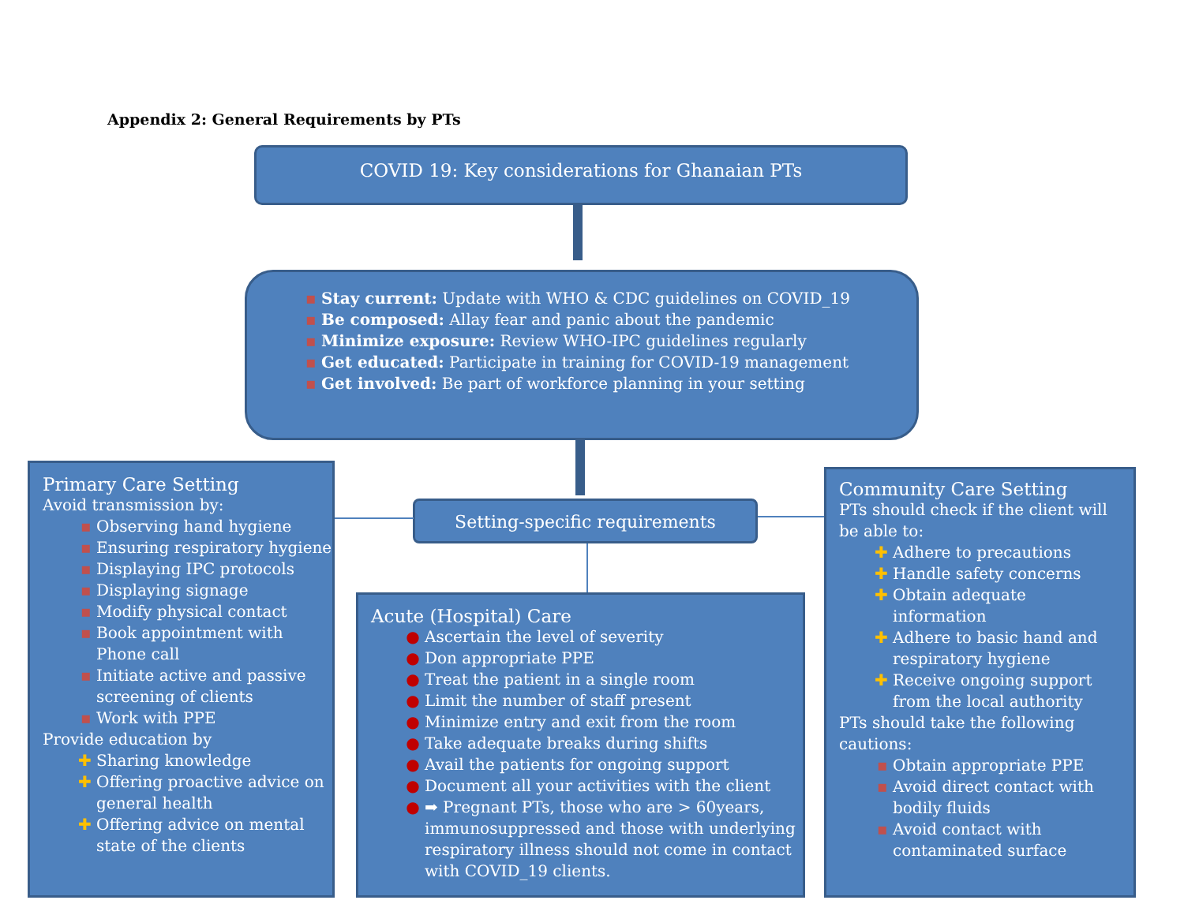Appendix 2: General Requirements by PTs
COVID 19: Key considerations for Ghanaian PTs
Stay current: Update with WHO & CDC guidelines on COVID_19
Be composed: Allay fear and panic about the pandemic
Minimize exposure: Review WHO-IPC guidelines regularly
Get educated: Participate in training for COVID-19 management
Get involved: Be part of workforce planning in your setting
Setting-specific requirements
Primary Care Setting
Avoid transmission by:
Observing hand hygiene
Ensuring respiratory hygiene
Displaying IPC protocols
Displaying signage
Modify physical contact
Book appointment with Phone call
Initiate active and passive screening of clients
Work with PPE
Provide education by
Sharing knowledge
Offering proactive advice on general health
Offering advice on mental state of the clients
Acute (Hospital) Care
Ascertain the level of severity
Don appropriate PPE
Treat the patient in a single room
Limit the number of staff present
Minimize entry and exit from the room
Take adequate breaks during shifts
Avail the patients for ongoing support
Document all your activities with the client
➡ Pregnant PTs, those who are > 60years, immunosuppressed and those with underlying respiratory illness should not come in contact with COVID_19 clients.
Community Care Setting
PTs should check if the client will be able to:
Adhere to precautions
Handle safety concerns
Obtain adequate information
Adhere to basic hand and respiratory hygiene
Receive ongoing support from the local authority
PTs should take the following cautions:
Obtain appropriate PPE
Avoid direct contact with bodily fluids
Avoid contact with contaminated surface